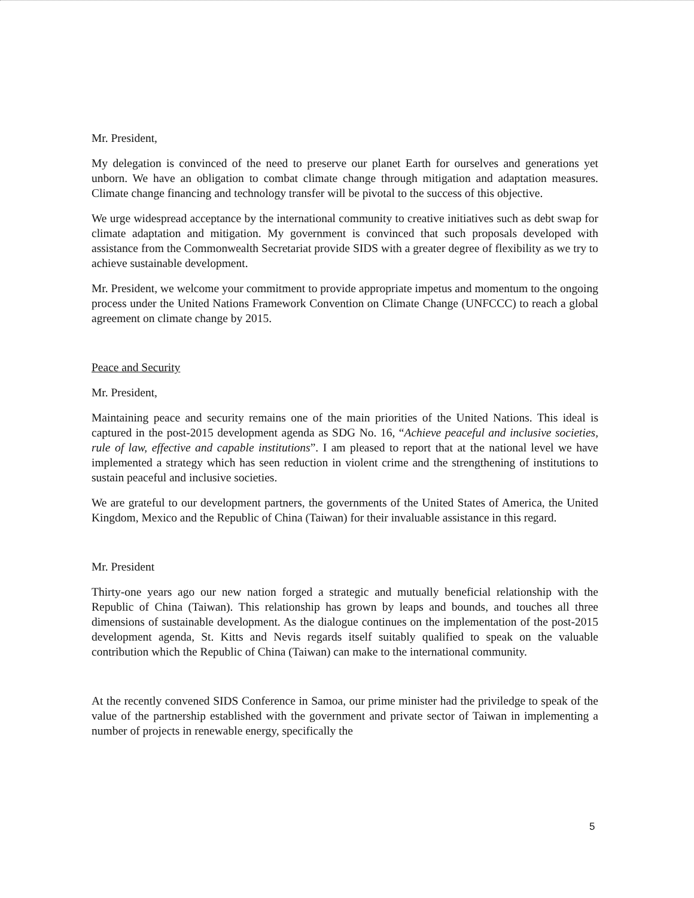Mr. President,
My delegation is convinced of the need to preserve our planet Earth for ourselves and generations yet unborn. We have an obligation to combat climate change through mitigation and adaptation measures. Climate change financing and technology transfer will be pivotal to the success of this objective.
We urge widespread acceptance by the international community to creative initiatives such as debt swap for climate adaptation and mitigation. My government is convinced that such proposals developed with assistance from the Commonwealth Secretariat provide SIDS with a greater degree of flexibility as we try to achieve sustainable development.
Mr. President, we welcome your commitment to provide appropriate impetus and momentum to the ongoing process under the United Nations Framework Convention on Climate Change (UNFCCC) to reach a global agreement on climate change by 2015.
Peace and Security
Mr. President,
Maintaining peace and security remains one of the main priorities of the United Nations. This ideal is captured in the post-2015 development agenda as SDG No. 16, “Achieve peaceful and inclusive societies, rule of law, effective and capable institutions”. I am pleased to report that at the national level we have implemented a strategy which has seen reduction in violent crime and the strengthening of institutions to sustain peaceful and inclusive societies.
We are grateful to our development partners, the governments of the United States of America, the United Kingdom, Mexico and the Republic of China (Taiwan) for their invaluable assistance in this regard.
Mr. President
Thirty-one years ago our new nation forged a strategic and mutually beneficial relationship with the Republic of China (Taiwan). This relationship has grown by leaps and bounds, and touches all three dimensions of sustainable development. As the dialogue continues on the implementation of the post-2015 development agenda, St. Kitts and Nevis regards itself suitably qualified to speak on the valuable contribution which the Republic of China (Taiwan) can make to the international community.
At the recently convened SIDS Conference in Samoa, our prime minister had the priviledge to speak of the value of the partnership established with the government and private sector of Taiwan in implementing a number of projects in renewable energy, specifically the
5